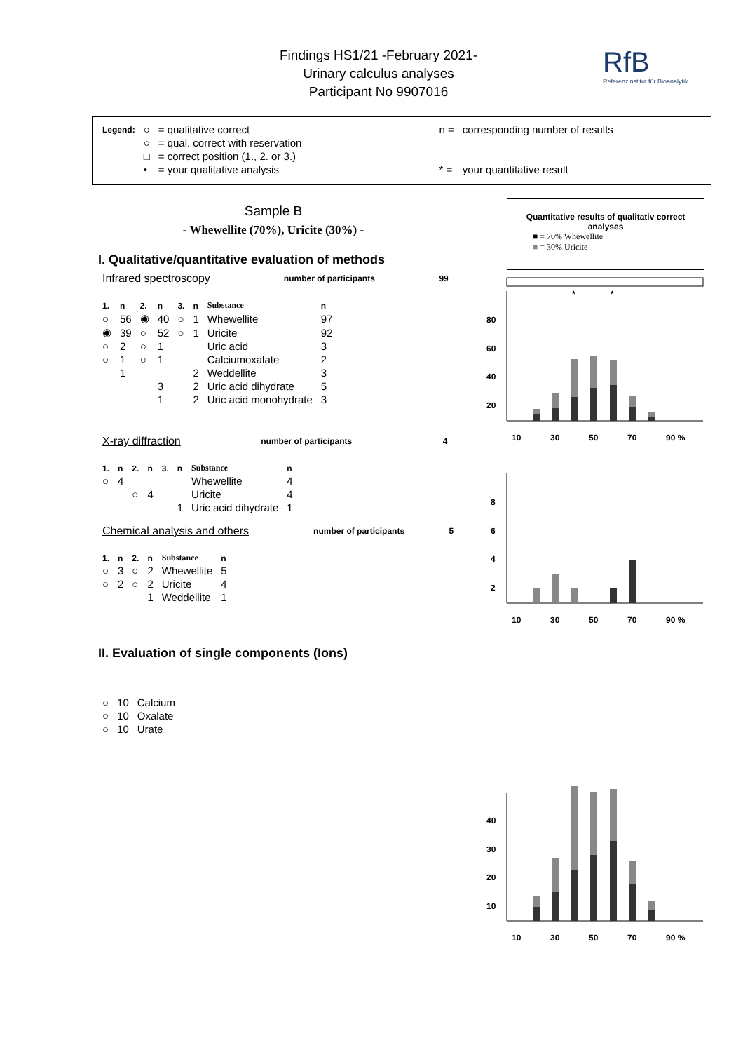Findings HS1/21 -February 2021-
Urinary calculus analyses
Participant No 9907016
RfB
Referenzinstitut für Bioanalytik
| Legend: | ○ | = qualitative correct | n = | corresponding number of results |
| | ○ | = qual. correct with reservation | | |
| | □ | = correct position (1., 2. or 3.) | | |
| | • | = your qualitative analysis | * = | your quantitative result |
Sample B
- Whewellite (70%), Uricite (30%) -
I. Qualitative/quantitative evaluation of methods
| Infrared spectroscopy | number of participants | 99 |
| 1. | n | 2. | n | 3. | n | Substance | n |
| --- | --- | --- | --- | --- | --- | --- | --- |
| ○ | 56 | ◉ | 40 | ○ | 1 | Whewellite | 97 |
| ◉ | 39 | ○ | 52 | ○ | 1 | Uricite | 92 |
| ○ | 2 | ○ | 1 | | | Uric acid | 3 |
| ○ | 1 | ○ | 1 | | | Calciumoxalate | 2 |
| | 1 | | | | 2 | Weddellite | 3 |
| | | | 3 | | 2 | Uric acid dihydrate | 5 |
| | | | 1 | | 2 | Uric acid monohydrate | 3 |
| X-ray diffraction | number of participants | 4 |
| 1. | n | 2. | n | 3. | n | Substance | n |
| --- | --- | --- | --- | --- | --- | --- | --- |
| ○ | 4 | | | | | Whewellite | 4 |
| | | ○ | 4 | | | Uricite | 4 |
| | | | | | 1 | Uric acid dihydrate | 1 |
| Chemical analysis and others | number of participants | 5 |
| 1. | n | 2. | n | Substance | n |
| --- | --- | --- | --- | --- | --- |
| ○ | 3 | ○ | 2 | Whewellite | 5 |
| ○ | 2 | ○ | 2 | Uricite | 4 |
| | | | 1 | Weddellite | 1 |
II. Evaluation of single components (Ions)
| ○ | 10 | Calcium |
| ○ | 10 | Oxalate |
| ○ | 10 | Urate |
Quantitative results of qualitativ correct analyses
■ = 70% Whewellite
■ = 30% Uricite
*
*
80
60
40
20
10
30
50
70
90 %
8
6
4
2
10
30
50
70
90 %
40
30
20
10
10
30
50
70
90 %